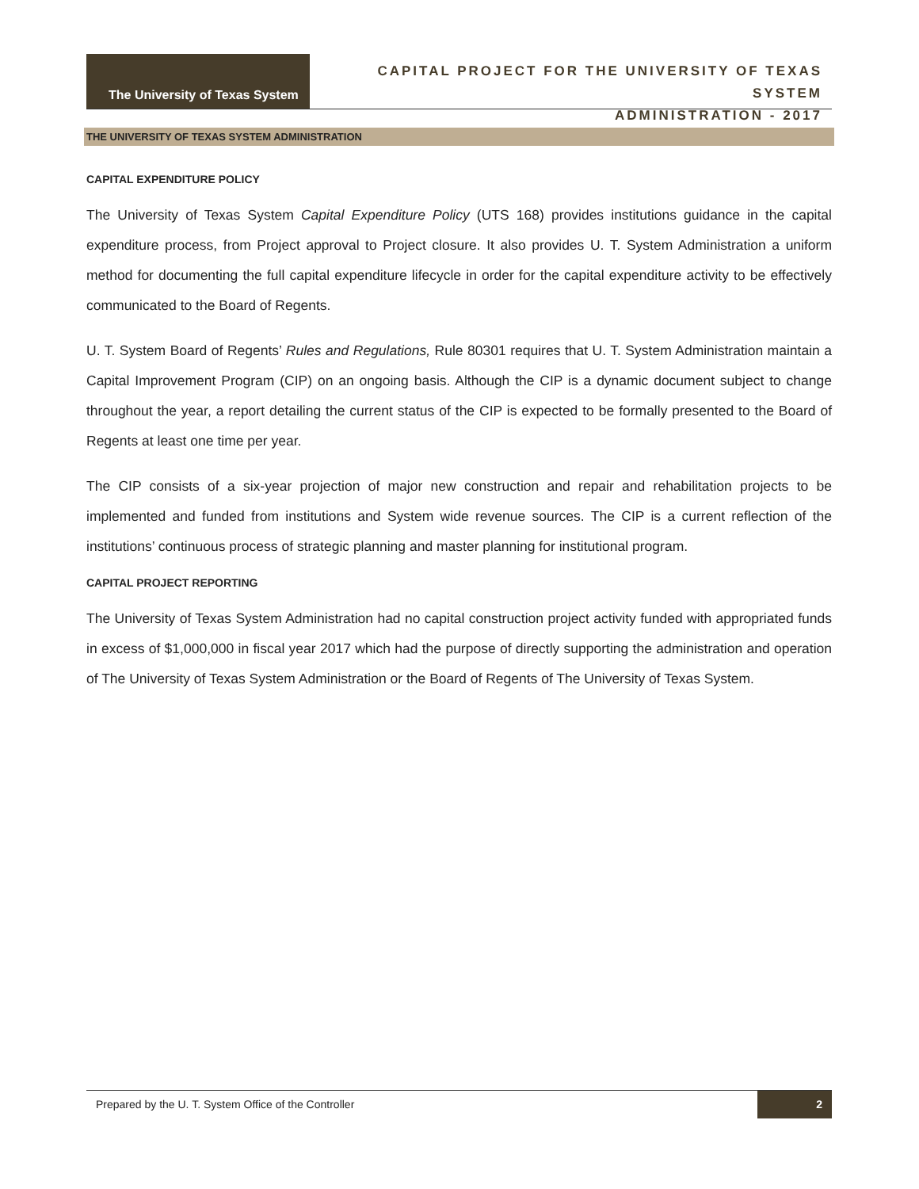The University of Texas System
CAPITAL PROJECT FOR THE UNIVERSITY OF TEXAS SYSTEM
ADMINISTRATION - 2017
THE UNIVERSITY OF TEXAS SYSTEM ADMINISTRATION
CAPITAL EXPENDITURE POLICY
The University of Texas System Capital Expenditure Policy (UTS 168) provides institutions guidance in the capital expenditure process, from Project approval to Project closure. It also provides U. T. System Administration a uniform method for documenting the full capital expenditure lifecycle in order for the capital expenditure activity to be effectively communicated to the Board of Regents.
U. T. System Board of Regents’ Rules and Regulations, Rule 80301 requires that U. T. System Administration maintain a Capital Improvement Program (CIP) on an ongoing basis. Although the CIP is a dynamic document subject to change throughout the year, a report detailing the current status of the CIP is expected to be formally presented to the Board of Regents at least one time per year.
The CIP consists of a six-year projection of major new construction and repair and rehabilitation projects to be implemented and funded from institutions and System wide revenue sources. The CIP is a current reflection of the institutions’ continuous process of strategic planning and master planning for institutional program.
CAPITAL PROJECT REPORTING
The University of Texas System Administration had no capital construction project activity funded with appropriated funds in excess of $1,000,000 in fiscal year 2017 which had the purpose of directly supporting the administration and operation of The University of Texas System Administration or the Board of Regents of The University of Texas System.
Prepared by the U. T. System Office of the Controller 2